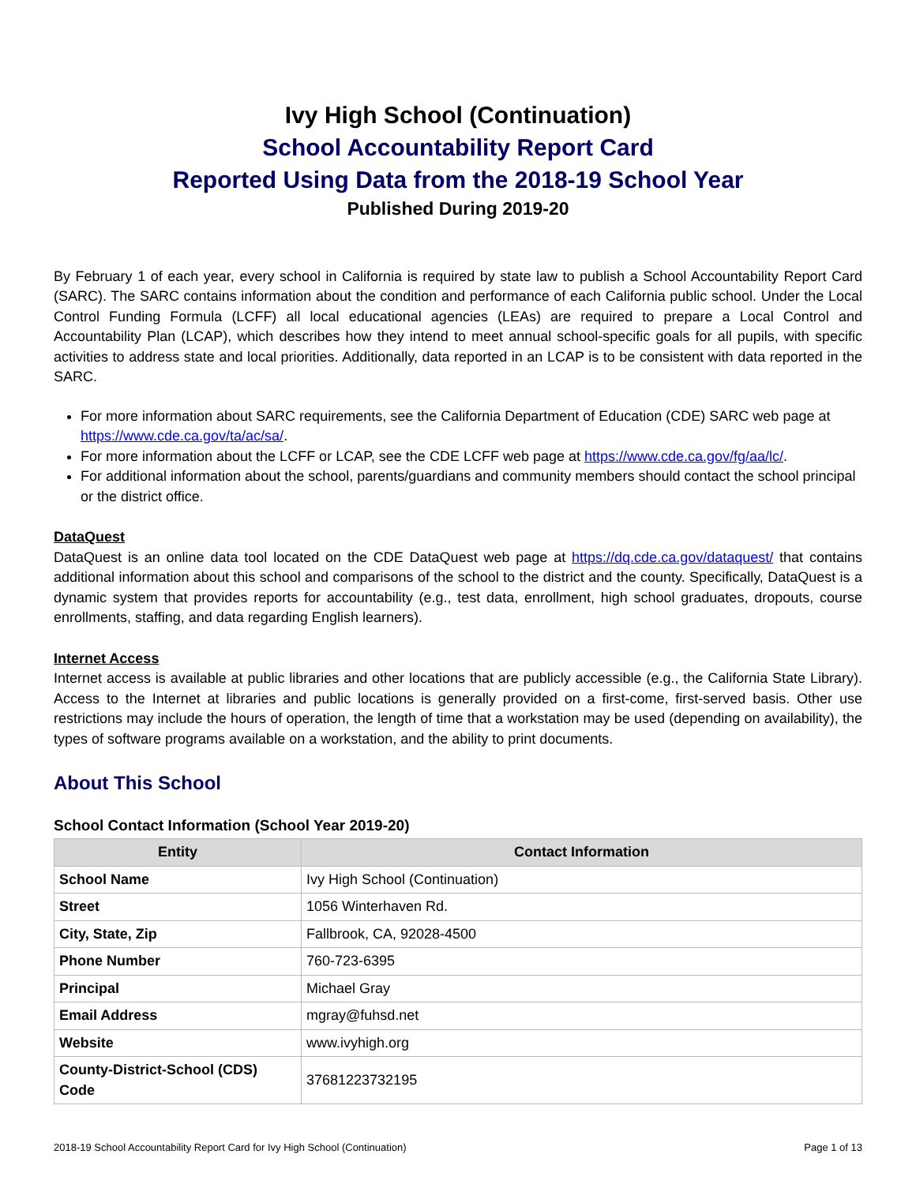Ivy High School (Continuation)
School Accountability Report Card
Reported Using Data from the 2018-19 School Year
Published During 2019-20
By February 1 of each year, every school in California is required by state law to publish a School Accountability Report Card (SARC). The SARC contains information about the condition and performance of each California public school. Under the Local Control Funding Formula (LCFF) all local educational agencies (LEAs) are required to prepare a Local Control and Accountability Plan (LCAP), which describes how they intend to meet annual school-specific goals for all pupils, with specific activities to address state and local priorities. Additionally, data reported in an LCAP is to be consistent with data reported in the SARC.
For more information about SARC requirements, see the California Department of Education (CDE) SARC web page at https://www.cde.ca.gov/ta/ac/sa/.
For more information about the LCFF or LCAP, see the CDE LCFF web page at https://www.cde.ca.gov/fg/aa/lc/.
For additional information about the school, parents/guardians and community members should contact the school principal or the district office.
DataQuest
DataQuest is an online data tool located on the CDE DataQuest web page at https://dq.cde.ca.gov/dataquest/ that contains additional information about this school and comparisons of the school to the district and the county. Specifically, DataQuest is a dynamic system that provides reports for accountability (e.g., test data, enrollment, high school graduates, dropouts, course enrollments, staffing, and data regarding English learners).
Internet Access
Internet access is available at public libraries and other locations that are publicly accessible (e.g., the California State Library). Access to the Internet at libraries and public locations is generally provided on a first-come, first-served basis. Other use restrictions may include the hours of operation, the length of time that a workstation may be used (depending on availability), the types of software programs available on a workstation, and the ability to print documents.
About This School
School Contact Information (School Year 2019-20)
| Entity | Contact Information |
| --- | --- |
| School Name | Ivy High School (Continuation) |
| Street | 1056 Winterhaven Rd. |
| City, State, Zip | Fallbrook, CA, 92028-4500 |
| Phone Number | 760-723-6395 |
| Principal | Michael Gray |
| Email Address | mgray@fuhsd.net |
| Website | www.ivyhigh.org |
| County-District-School (CDS) Code | 37681223732195 |
2018-19 School Accountability Report Card for Ivy High School (Continuation) Page 1 of 13